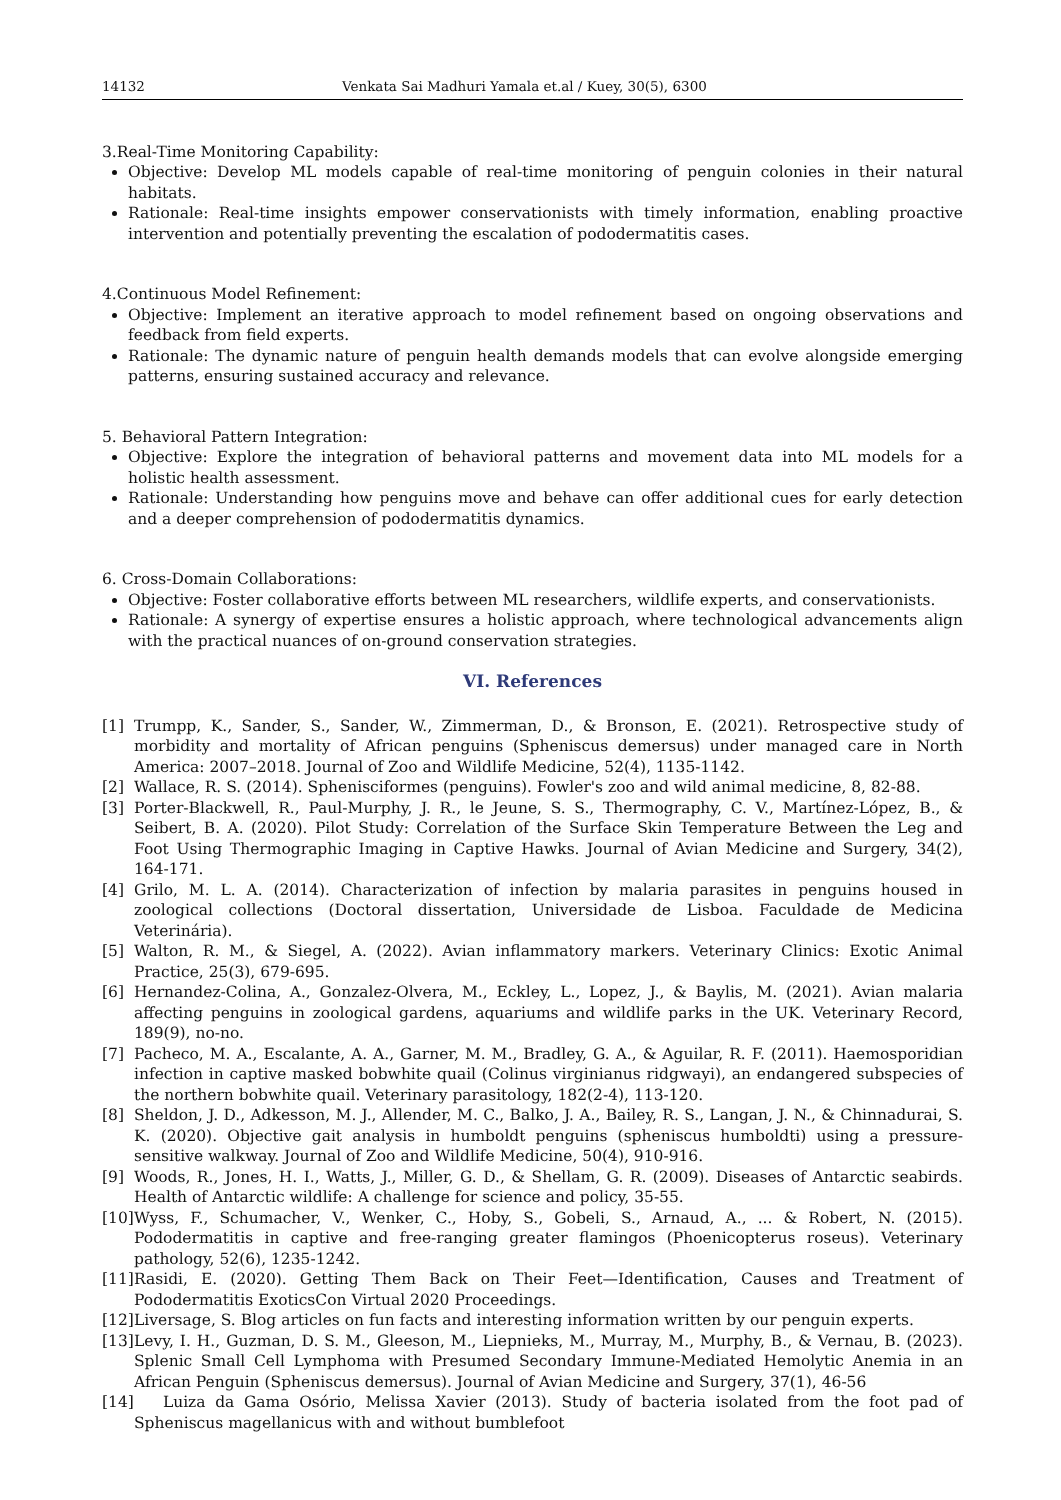14132 Venkata Sai Madhuri Yamala et.al / Kuey, 30(5), 6300
3.Real-Time Monitoring Capability:
Objective: Develop ML models capable of real-time monitoring of penguin colonies in their natural habitats.
Rationale: Real-time insights empower conservationists with timely information, enabling proactive intervention and potentially preventing the escalation of pododermatitis cases.
4.Continuous Model Refinement:
Objective: Implement an iterative approach to model refinement based on ongoing observations and feedback from field experts.
Rationale: The dynamic nature of penguin health demands models that can evolve alongside emerging patterns, ensuring sustained accuracy and relevance.
5. Behavioral Pattern Integration:
Objective: Explore the integration of behavioral patterns and movement data into ML models for a holistic health assessment.
Rationale: Understanding how penguins move and behave can offer additional cues for early detection and a deeper comprehension of pododermatitis dynamics.
6. Cross-Domain Collaborations:
Objective: Foster collaborative efforts between ML researchers, wildlife experts, and conservationists.
Rationale: A synergy of expertise ensures a holistic approach, where technological advancements align with the practical nuances of on-ground conservation strategies.
VI. References
[1] Trumpp, K., Sander, S., Sander, W., Zimmerman, D., & Bronson, E. (2021). Retrospective study of morbidity and mortality of African penguins (Spheniscus demersus) under managed care in North America: 2007–2018. Journal of Zoo and Wildlife Medicine, 52(4), 1135-1142.
[2] Wallace, R. S. (2014). Sphenisciformes (penguins). Fowler's zoo and wild animal medicine, 8, 82-88.
[3] Porter-Blackwell, R., Paul-Murphy, J. R., le Jeune, S. S., Thermography, C. V., Martínez-López, B., & Seibert, B. A. (2020). Pilot Study: Correlation of the Surface Skin Temperature Between the Leg and Foot Using Thermographic Imaging in Captive Hawks. Journal of Avian Medicine and Surgery, 34(2), 164-171.
[4] Grilo, M. L. A. (2014). Characterization of infection by malaria parasites in penguins housed in zoological collections (Doctoral dissertation, Universidade de Lisboa. Faculdade de Medicina Veterinária).
[5] Walton, R. M., & Siegel, A. (2022). Avian inflammatory markers. Veterinary Clinics: Exotic Animal Practice, 25(3), 679-695.
[6] Hernandez-Colina, A., Gonzalez-Olvera, M., Eckley, L., Lopez, J., & Baylis, M. (2021). Avian malaria affecting penguins in zoological gardens, aquariums and wildlife parks in the UK. Veterinary Record, 189(9), no-no.
[7] Pacheco, M. A., Escalante, A. A., Garner, M. M., Bradley, G. A., & Aguilar, R. F. (2011). Haemosporidian infection in captive masked bobwhite quail (Colinus virginianus ridgwayi), an endangered subspecies of the northern bobwhite quail. Veterinary parasitology, 182(2-4), 113-120.
[8] Sheldon, J. D., Adkesson, M. J., Allender, M. C., Balko, J. A., Bailey, R. S., Langan, J. N., & Chinnadurai, S. K. (2020). Objective gait analysis in humboldt penguins (spheniscus humboldti) using a pressure-sensitive walkway. Journal of Zoo and Wildlife Medicine, 50(4), 910-916.
[9] Woods, R., Jones, H. I., Watts, J., Miller, G. D., & Shellam, G. R. (2009). Diseases of Antarctic seabirds. Health of Antarctic wildlife: A challenge for science and policy, 35-55.
[10] Wyss, F., Schumacher, V., Wenker, C., Hoby, S., Gobeli, S., Arnaud, A., ... & Robert, N. (2015). Pododermatitis in captive and free-ranging greater flamingos (Phoenicopterus roseus). Veterinary pathology, 52(6), 1235-1242.
[11] Rasidi, E. (2020). Getting Them Back on Their Feet—Identification, Causes and Treatment of Pododermatitis ExoticsCon Virtual 2020 Proceedings.
[12] Liversage, S. Blog articles on fun facts and interesting information written by our penguin experts.
[13] Levy, I. H., Guzman, D. S. M., Gleeson, M., Liepnieks, M., Murray, M., Murphy, B., & Vernau, B. (2023). Splenic Small Cell Lymphoma with Presumed Secondary Immune-Mediated Hemolytic Anemia in an African Penguin (Spheniscus demersus). Journal of Avian Medicine and Surgery, 37(1), 46-56
[14] Luiza da Gama Osório, Melissa Xavier (2013). Study of bacteria isolated from the foot pad of Spheniscus magellanicus with and without bumblefoot